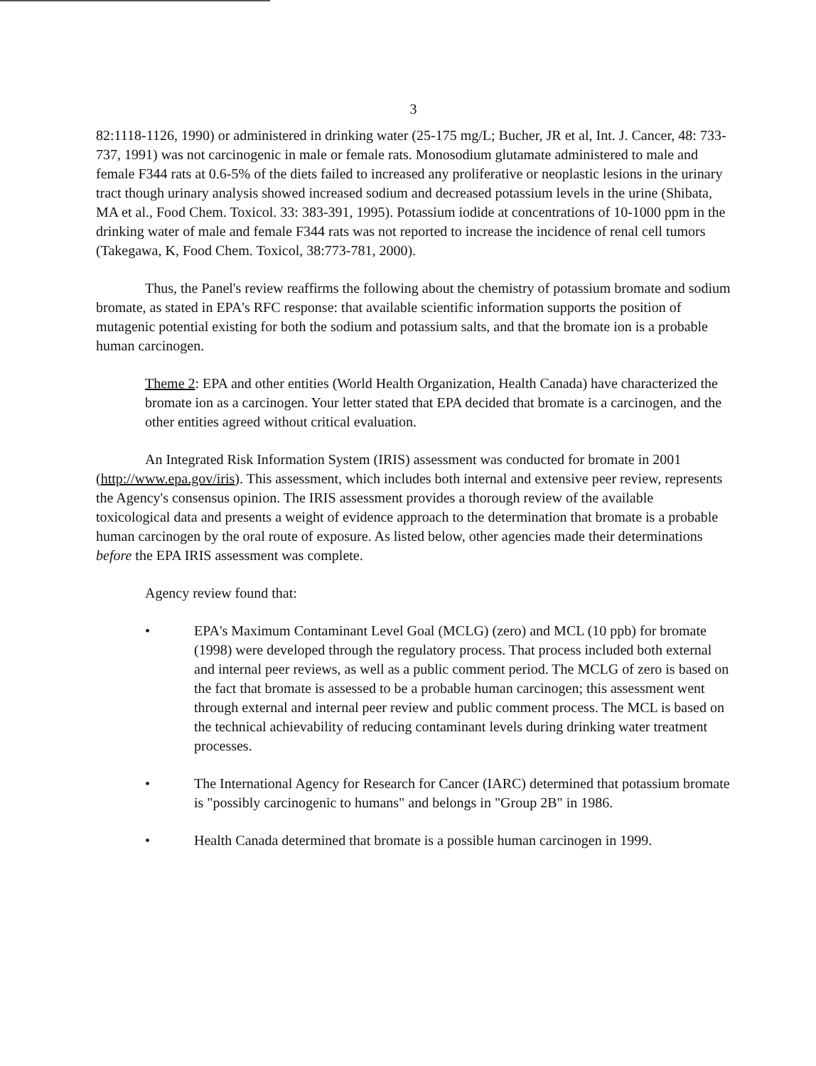3
82:1118-1126, 1990) or administered in drinking water (25-175 mg/L; Bucher, JR et al, Int. J. Cancer, 48: 733-737, 1991) was not carcinogenic in male or female rats. Monosodium glutamate administered to male and female F344 rats at 0.6-5% of the diets failed to increased any proliferative or neoplastic lesions in the urinary tract though urinary analysis showed increased sodium and decreased potassium levels in the urine (Shibata, MA et al., Food Chem. Toxicol. 33: 383-391, 1995). Potassium iodide at concentrations of 10-1000 ppm in the drinking water of male and female F344 rats was not reported to increase the incidence of renal cell tumors (Takegawa, K, Food Chem. Toxicol, 38:773-781, 2000).
Thus, the Panel's review reaffirms the following about the chemistry of potassium bromate and sodium bromate, as stated in EPA's RFC response: that available scientific information supports the position of mutagenic potential existing for both the sodium and potassium salts, and that the bromate ion is a probable human carcinogen.
Theme 2: EPA and other entities (World Health Organization, Health Canada) have characterized the bromate ion as a carcinogen. Your letter stated that EPA decided that bromate is a carcinogen, and the other entities agreed without critical evaluation.
An Integrated Risk Information System (IRIS) assessment was conducted for bromate in 2001 (http://www.epa.gov/iris). This assessment, which includes both internal and extensive peer review, represents the Agency's consensus opinion. The IRIS assessment provides a thorough review of the available toxicological data and presents a weight of evidence approach to the determination that bromate is a probable human carcinogen by the oral route of exposure. As listed below, other agencies made their determinations before the EPA IRIS assessment was complete.
Agency review found that:
• EPA's Maximum Contaminant Level Goal (MCLG) (zero) and MCL (10 ppb) for bromate (1998) were developed through the regulatory process. That process included both external and internal peer reviews, as well as a public comment period. The MCLG of zero is based on the fact that bromate is assessed to be a probable human carcinogen; this assessment went through external and internal peer review and public comment process. The MCL is based on the technical achievability of reducing contaminant levels during drinking water treatment processes.
• The International Agency for Research for Cancer (IARC) determined that potassium bromate is "possibly carcinogenic to humans" and belongs in "Group 2B" in 1986.
• Health Canada determined that bromate is a possible human carcinogen in 1999.